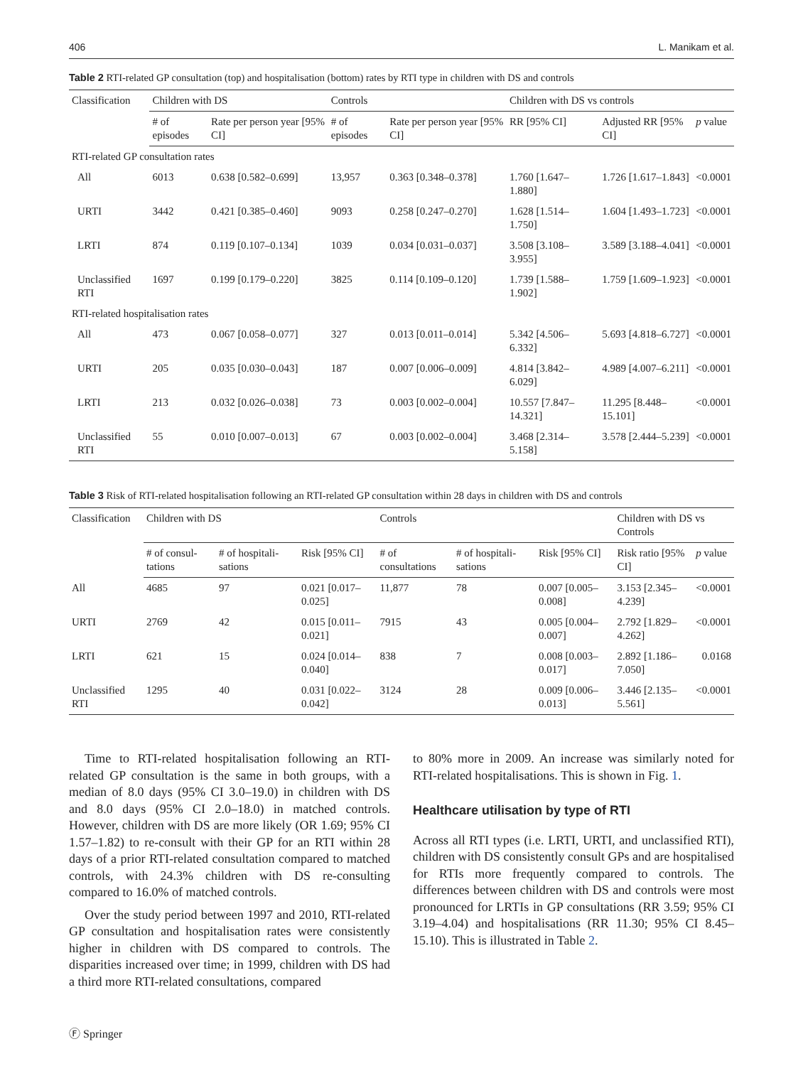406 L. Manikam et al.
Table 2 RTI-related GP consultation (top) and hospitalisation (bottom) rates by RTI type in children with DS and controls
| Classification | Children with DS | | Controls | | Children with DS vs controls | | |
| --- | --- | --- | --- | --- | --- | --- | --- |
| | # of episodes | Rate per person year [95% CI] | # of episodes | Rate per person year [95% CI] | RR [95% CI] | Adjusted RR [95% CI] | p value |
| RTI-related GP consultation rates | | | | | | | |
| All | 6013 | 0.638 [0.582–0.699] | 13,957 | 0.363 [0.348–0.378] | 1.760 [1.647–1.880] | 1.726 [1.617–1.843] | <0.0001 |
| URTI | 3442 | 0.421 [0.385–0.460] | 9093 | 0.258 [0.247–0.270] | 1.628 [1.514–1.750] | 1.604 [1.493–1.723] | <0.0001 |
| LRTI | 874 | 0.119 [0.107–0.134] | 1039 | 0.034 [0.031–0.037] | 3.508 [3.108–3.955] | 3.589 [3.188–4.041] | <0.0001 |
| Unclassified RTI | 1697 | 0.199 [0.179–0.220] | 3825 | 0.114 [0.109–0.120] | 1.739 [1.588–1.902] | 1.759 [1.609–1.923] | <0.0001 |
| RTI-related hospitalisation rates | | | | | | | |
| All | 473 | 0.067 [0.058–0.077] | 327 | 0.013 [0.011–0.014] | 5.342 [4.506–6.332] | 5.693 [4.818–6.727] | <0.0001 |
| URTI | 205 | 0.035 [0.030–0.043] | 187 | 0.007 [0.006–0.009] | 4.814 [3.842–6.029] | 4.989 [4.007–6.211] | <0.0001 |
| LRTI | 213 | 0.032 [0.026–0.038] | 73 | 0.003 [0.002–0.004] | 10.557 [7.847–14.321] | 11.295 [8.448–15.101] | <0.0001 |
| Unclassified RTI | 55 | 0.010 [0.007–0.013] | 67 | 0.003 [0.002–0.004] | 3.468 [2.314–5.158] | 3.578 [2.444–5.239] | <0.0001 |
Table 3 Risk of RTI-related hospitalisation following an RTI-related GP consultation within 28 days in children with DS and controls
| Classification | Children with DS | | | Controls | | | Children with DS vs Controls | |
| --- | --- | --- | --- | --- | --- | --- | --- | --- |
| | # of consul-tations | # of hospitali-sations | Risk [95% CI] | # of consultations | # of hospitali-sations | Risk [95% CI] | Risk ratio [95% CI] | p value |
| All | 4685 | 97 | 0.021 [0.017–0.025] | 11,877 | 78 | 0.007 [0.005–0.008] | 3.153 [2.345–4.239] | <0.0001 |
| URTI | 2769 | 42 | 0.015 [0.011–0.021] | 7915 | 43 | 0.005 [0.004–0.007] | 2.792 [1.829–4.262] | <0.0001 |
| LRTI | 621 | 15 | 0.024 [0.014–0.040] | 838 | 7 | 0.008 [0.003–0.017] | 2.892 [1.186–7.050] | 0.0168 |
| Unclassified RTI | 1295 | 40 | 0.031 [0.022–0.042] | 3124 | 28 | 0.009 [0.006–0.013] | 3.446 [2.135–5.561] | <0.0001 |
Time to RTI-related hospitalisation following an RTI-related GP consultation is the same in both groups, with a median of 8.0 days (95% CI 3.0–19.0) in children with DS and 8.0 days (95% CI 2.0–18.0) in matched controls. However, children with DS are more likely (OR 1.69; 95% CI 1.57–1.82) to re-consult with their GP for an RTI within 28 days of a prior RTI-related consultation compared to matched controls, with 24.3% children with DS re-consulting compared to 16.0% of matched controls.
Over the study period between 1997 and 2010, RTI-related GP consultation and hospitalisation rates were consistently higher in children with DS compared to controls. The disparities increased over time; in 1999, children with DS had a third more RTI-related consultations, compared
to 80% more in 2009. An increase was similarly noted for RTI-related hospitalisations. This is shown in Fig. 1.
Healthcare utilisation by type of RTI
Across all RTI types (i.e. LRTI, URTI, and unclassified RTI), children with DS consistently consult GPs and are hospitalised for RTIs more frequently compared to controls. The differences between children with DS and controls were most pronounced for LRTIs in GP consultations (RR 3.59; 95% CI 3.19–4.04) and hospitalisations (RR 11.30; 95% CI 8.45–15.10). This is illustrated in Table 2.
Ⓕ Springer